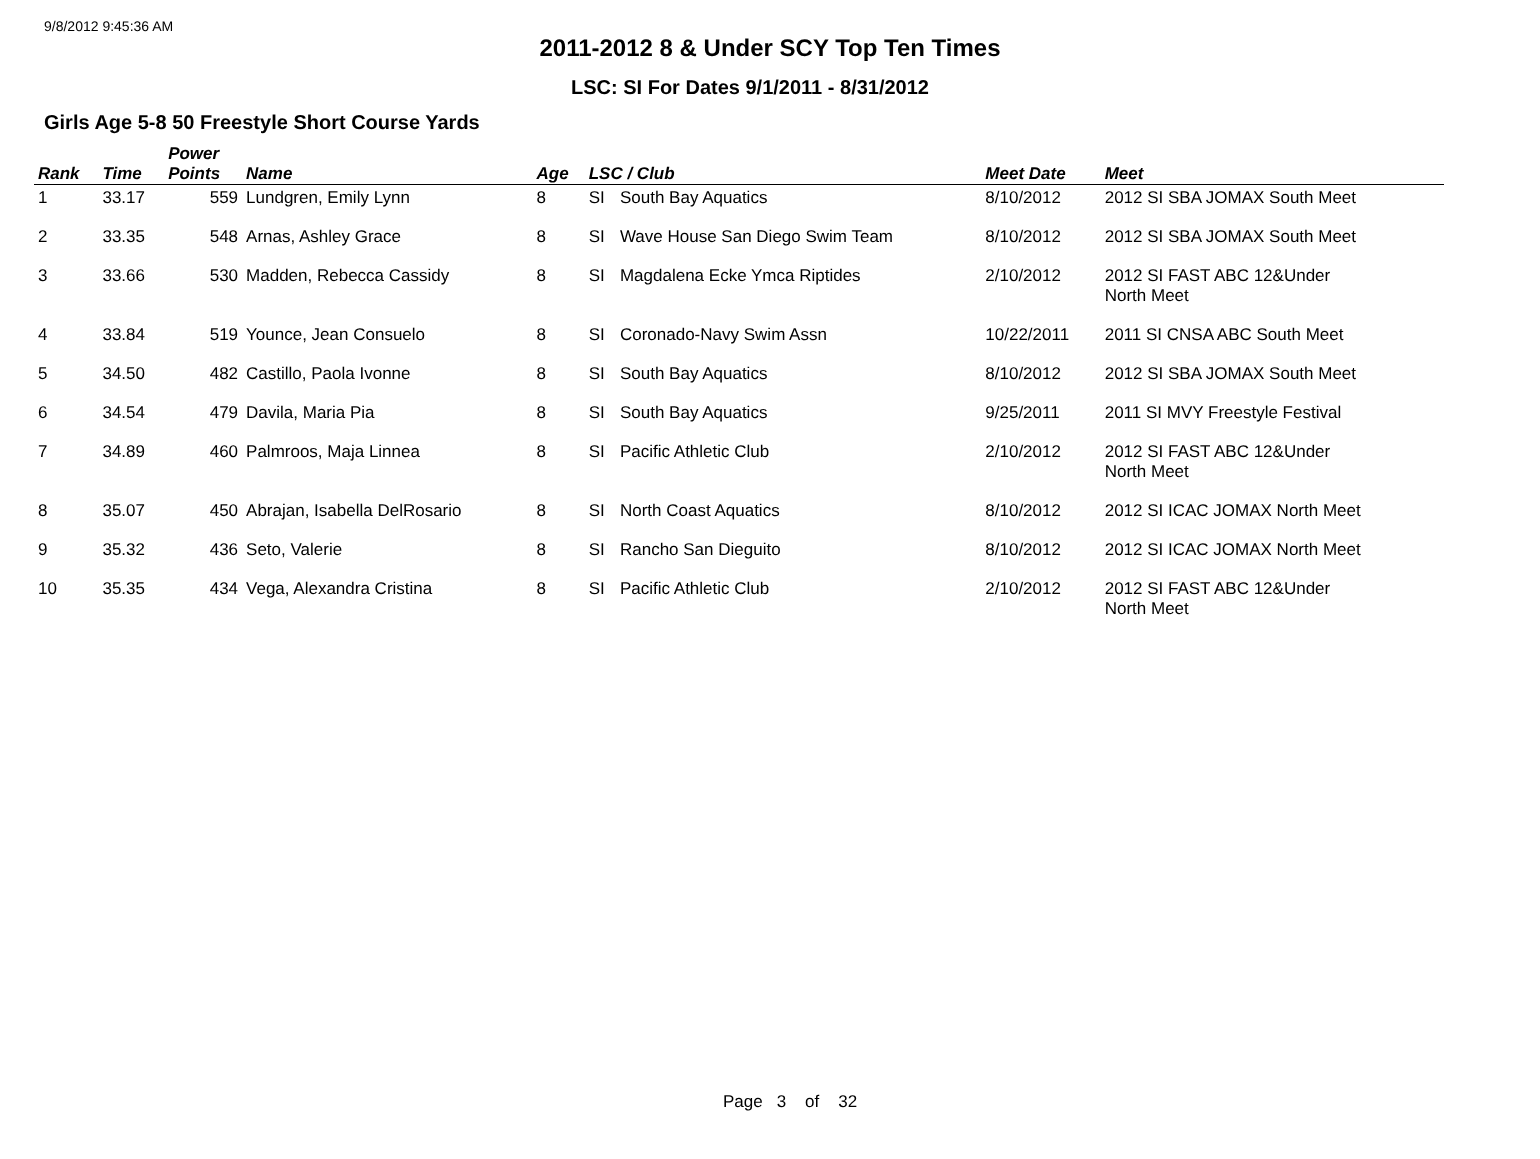9/8/2012 9:45:36 AM
2011-2012 8 & Under SCY Top Ten Times
LSC: SI For Dates 9/1/2011 - 8/31/2012
Girls Age 5-8 50 Freestyle Short Course Yards
| Rank | Time | Power Points | Name | Age | LSC / Club | | Meet Date | Meet |
| --- | --- | --- | --- | --- | --- | --- | --- | --- |
| 1 | 33.17 | 559 | Lundgren, Emily Lynn | 8 | SI | South Bay Aquatics | 8/10/2012 | 2012 SI SBA JOMAX South Meet |
| 2 | 33.35 | 548 | Arnas, Ashley Grace | 8 | SI | Wave House San Diego Swim Team | 8/10/2012 | 2012 SI SBA JOMAX South Meet |
| 3 | 33.66 | 530 | Madden, Rebecca Cassidy | 8 | SI | Magdalena Ecke Ymca Riptides | 2/10/2012 | 2012 SI FAST ABC 12&Under North Meet |
| 4 | 33.84 | 519 | Younce, Jean Consuelo | 8 | SI | Coronado-Navy Swim Assn | 10/22/2011 | 2011 SI CNSA ABC South Meet |
| 5 | 34.50 | 482 | Castillo, Paola Ivonne | 8 | SI | South Bay Aquatics | 8/10/2012 | 2012 SI SBA JOMAX South Meet |
| 6 | 34.54 | 479 | Davila, Maria Pia | 8 | SI | South Bay Aquatics | 9/25/2011 | 2011 SI MVY Freestyle Festival |
| 7 | 34.89 | 460 | Palmroos, Maja Linnea | 8 | SI | Pacific Athletic Club | 2/10/2012 | 2012 SI FAST ABC 12&Under North Meet |
| 8 | 35.07 | 450 | Abrajan, Isabella DelRosario | 8 | SI | North Coast Aquatics | 8/10/2012 | 2012 SI ICAC JOMAX North Meet |
| 9 | 35.32 | 436 | Seto, Valerie | 8 | SI | Rancho San Dieguito | 8/10/2012 | 2012 SI ICAC JOMAX North Meet |
| 10 | 35.35 | 434 | Vega, Alexandra Cristina | 8 | SI | Pacific Athletic Club | 2/10/2012 | 2012 SI FAST ABC 12&Under North Meet |
Page 3 of 32